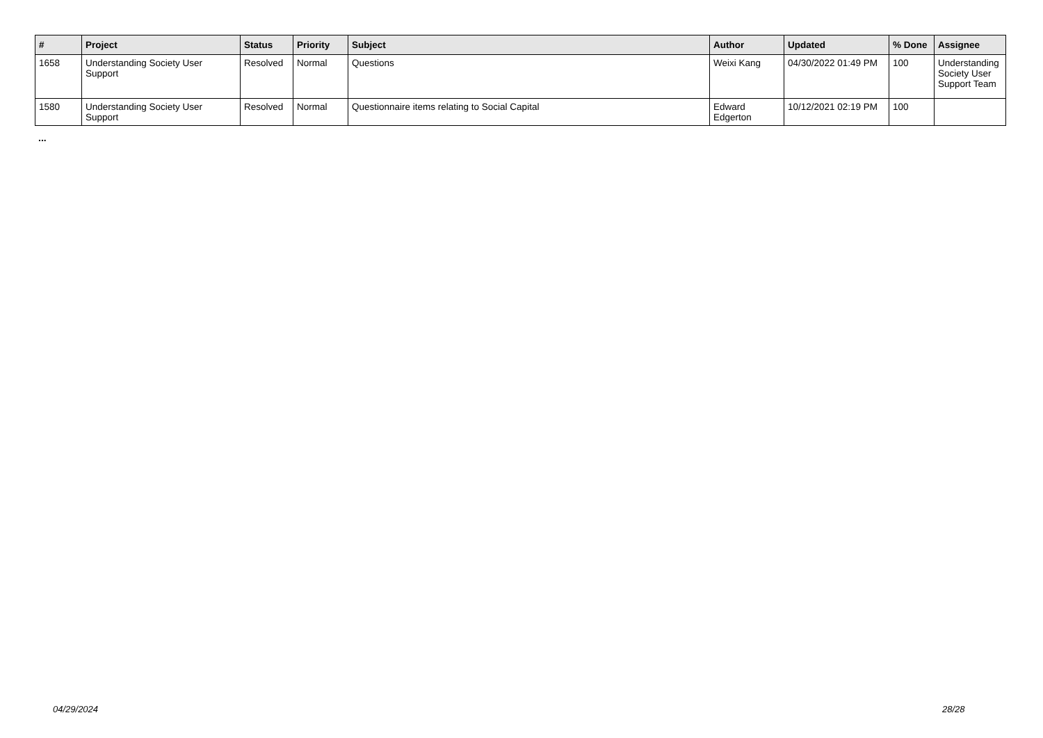| # | Project | Status | Priority | Subject | Author | Updated | % Done | Assignee |
| --- | --- | --- | --- | --- | --- | --- | --- | --- |
| 1658 | Understanding Society User Support | Resolved | Normal | Questions | Weixi Kang | 04/30/2022 01:49 PM | 100 | Understanding Society User Support Team |
| 1580 | Understanding Society User Support | Resolved | Normal | Questionnaire items relating to Social Capital | Edward Edgerton | 10/12/2021 02:19 PM | 100 | |
...
04/29/2024 28/28